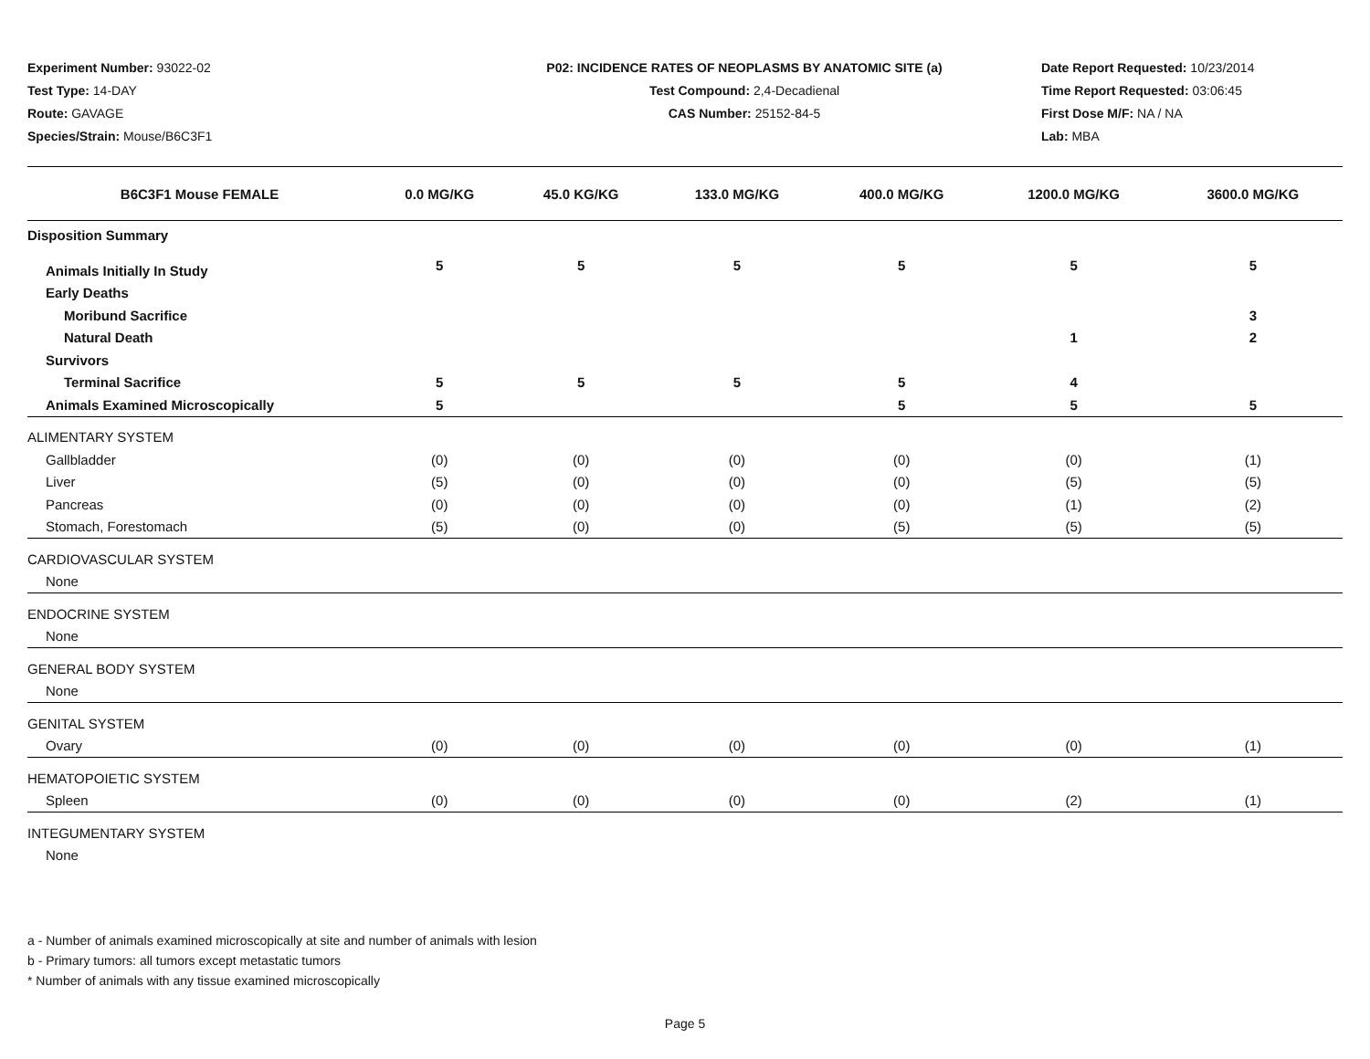Experiment Number: 93022-02
Test Type: 14-DAY
Route: GAVAGE
Species/Strain: Mouse/B6C3F1
P02: INCIDENCE RATES OF NEOPLASMS BY ANATOMIC SITE (a)
Test Compound: 2,4-Decadienal
CAS Number: 25152-84-5
Date Report Requested: 10/23/2014
Time Report Requested: 03:06:45
First Dose M/F: NA / NA
Lab: MBA
| B6C3F1 Mouse FEMALE | 0.0 MG/KG | 45.0 KG/KG | 133.0 MG/KG | 400.0 MG/KG | 1200.0 MG/KG | 3600.0 MG/KG |
| --- | --- | --- | --- | --- | --- | --- |
| Disposition Summary | | | | | | |
| Animals Initially In Study | 5 | 5 | 5 | 5 | 5 | 5 |
| Early Deaths | | | | | | |
| Moribund Sacrifice | | | | | | 3 |
| Natural Death | | | | | 1 | 2 |
| Survivors | | | | | | |
| Terminal Sacrifice | 5 | 5 | 5 | 5 | 4 | |
| Animals Examined Microscopically | 5 | | | 5 | 5 | 5 |
| ALIMENTARY SYSTEM | | | | | | |
| Gallbladder | (0) | (0) | (0) | (0) | (0) | (1) |
| Liver | (5) | (0) | (0) | (0) | (5) | (5) |
| Pancreas | (0) | (0) | (0) | (0) | (1) | (2) |
| Stomach, Forestomach | (5) | (0) | (0) | (5) | (5) | (5) |
| CARDIOVASCULAR SYSTEM | | | | | | |
| None | | | | | | |
| ENDOCRINE SYSTEM | | | | | | |
| None | | | | | | |
| GENERAL BODY SYSTEM | | | | | | |
| None | | | | | | |
| GENITAL SYSTEM | | | | | | |
| Ovary | (0) | (0) | (0) | (0) | (0) | (1) |
| HEMATOPOIETIC SYSTEM | | | | | | |
| Spleen | (0) | (0) | (0) | (0) | (2) | (1) |
| INTEGUMENTARY SYSTEM | | | | | | |
| None | | | | | | |
a - Number of animals examined microscopically at site and number of animals with lesion
b - Primary tumors: all tumors except metastatic tumors
* Number of animals with any tissue examined microscopically
Page 5